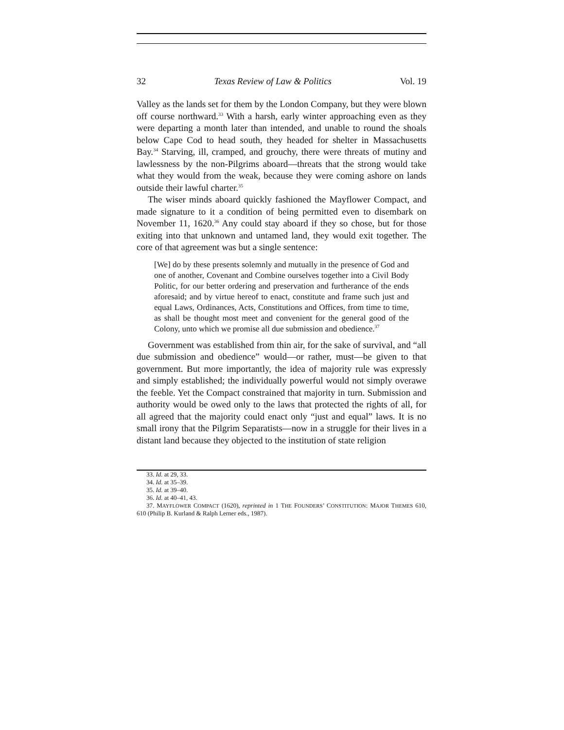32 Texas Review of Law & Politics Vol. 19
Valley as the lands set for them by the London Company, but they were blown off course northward.<sup>33</sup> With a harsh, early winter approaching even as they were departing a month later than intended, and unable to round the shoals below Cape Cod to head south, they headed for shelter in Massachusetts Bay.<sup>34</sup> Starving, ill, cramped, and grouchy, there were threats of mutiny and lawlessness by the non-Pilgrims aboard—threats that the strong would take what they would from the weak, because they were coming ashore on lands outside their lawful charter.<sup>35</sup>
The wiser minds aboard quickly fashioned the Mayflower Compact, and made signature to it a condition of being permitted even to disembark on November 11, 1620.<sup>36</sup> Any could stay aboard if they so chose, but for those exiting into that unknown and untamed land, they would exit together. The core of that agreement was but a single sentence:
[We] do by these presents solemnly and mutually in the presence of God and one of another, Covenant and Combine ourselves together into a Civil Body Politic, for our better ordering and preservation and furtherance of the ends aforesaid; and by virtue hereof to enact, constitute and frame such just and equal Laws, Ordinances, Acts, Constitutions and Offices, from time to time, as shall be thought most meet and convenient for the general good of the Colony, unto which we promise all due submission and obedience.<sup>37</sup>
Government was established from thin air, for the sake of survival, and “all due submission and obedience” would—or rather, must—be given to that government. But more importantly, the idea of majority rule was expressly and simply established; the individually powerful would not simply overawe the feeble. Yet the Compact constrained that majority in turn. Submission and authority would be owed only to the laws that protected the rights of all, for all agreed that the majority could enact only “just and equal” laws. It is no small irony that the Pilgrim Separatists—now in a struggle for their lives in a distant land because they objected to the institution of state religion
33. Id. at 29, 33.
34. Id. at 35–39.
35. Id. at 39–40.
36. Id. at 40–41, 43.
37. MAYFLOWER COMPACT (1620), reprinted in 1 THE FOUNDERS’ CONSTITUTION: MAJOR THEMES 610, 610 (Philip B. Kurland & Ralph Lerner eds., 1987).